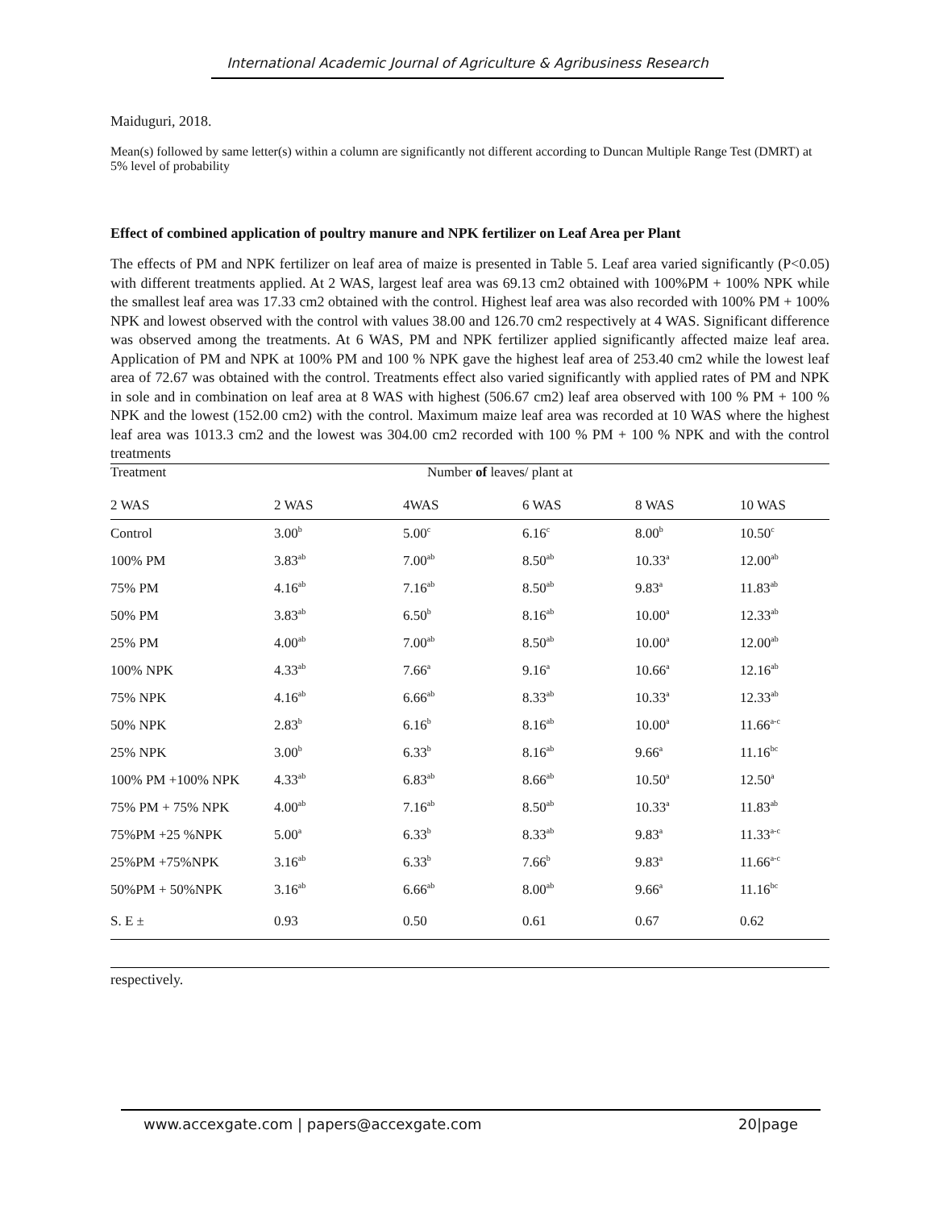International Academic Journal of Agriculture & Agribusiness Research
Maiduguri, 2018.
Mean(s) followed by same letter(s) within a column are significantly not different according to Duncan Multiple Range Test (DMRT) at 5% level of probability
Effect of combined application of poultry manure and NPK fertilizer on Leaf Area per Plant
The effects of PM and NPK fertilizer on leaf area of maize is presented in Table 5. Leaf area varied significantly (P<0.05) with different treatments applied. At 2 WAS, largest leaf area was 69.13 cm2 obtained with 100%PM + 100% NPK while the smallest leaf area was 17.33 cm2 obtained with the control. Highest leaf area was also recorded with 100% PM + 100% NPK and lowest observed with the control with values 38.00 and 126.70 cm2 respectively at 4 WAS. Significant difference was observed among the treatments. At 6 WAS, PM and NPK fertilizer applied significantly affected maize leaf area. Application of PM and NPK at 100% PM and 100 % NPK gave the highest leaf area of 253.40 cm2 while the lowest leaf area of 72.67 was obtained with the control. Treatments effect also varied significantly with applied rates of PM and NPK in sole and in combination on leaf area at 8 WAS with highest (506.67 cm2) leaf area observed with 100 % PM + 100 % NPK and the lowest (152.00 cm2) with the control. Maximum maize leaf area was recorded at 10 WAS where the highest leaf area was 1013.3 cm2 and the lowest was 304.00 cm2 recorded with 100 % PM + 100 % NPK and with the control treatments
| Treatment | Number of leaves/ plant at | | | | |
| --- | --- | --- | --- | --- | --- |
| 2 WAS | 2 WAS | 4WAS | 6 WAS | 8 WAS | 10 WAS |
| Control | 3.00<sup>b</sup> | 5.00<sup>c</sup> | 6.16<sup>c</sup> | 8.00<sup>b</sup> | 10.50<sup>c</sup> |
| 100% PM | 3.83<sup>ab</sup> | 7.00<sup>ab</sup> | 8.50<sup>ab</sup> | 10.33<sup>a</sup> | 12.00<sup>ab</sup> |
| 75% PM | 4.16<sup>ab</sup> | 7.16<sup>ab</sup> | 8.50<sup>ab</sup> | 9.83<sup>a</sup> | 11.83<sup>ab</sup> |
| 50% PM | 3.83<sup>ab</sup> | 6.50<sup>b</sup> | 8.16<sup>ab</sup> | 10.00<sup>a</sup> | 12.33<sup>ab</sup> |
| 25% PM | 4.00<sup>ab</sup> | 7.00<sup>ab</sup> | 8.50<sup>ab</sup> | 10.00<sup>a</sup> | 12.00<sup>ab</sup> |
| 100% NPK | 4.33<sup>ab</sup> | 7.66<sup>a</sup> | 9.16<sup>a</sup> | 10.66<sup>a</sup> | 12.16<sup>ab</sup> |
| 75% NPK | 4.16<sup>ab</sup> | 6.66<sup>ab</sup> | 8.33<sup>ab</sup> | 10.33<sup>a</sup> | 12.33<sup>ab</sup> |
| 50% NPK | 2.83<sup>b</sup> | 6.16<sup>b</sup> | 8.16<sup>ab</sup> | 10.00<sup>a</sup> | 11.66<sup>a-c</sup> |
| 25% NPK | 3.00<sup>b</sup> | 6.33<sup>b</sup> | 8.16<sup>ab</sup> | 9.66<sup>a</sup> | 11.16<sup>bc</sup> |
| 100% PM +100% NPK | 4.33<sup>ab</sup> | 6.83<sup>ab</sup> | 8.66<sup>ab</sup> | 10.50<sup>a</sup> | 12.50<sup>a</sup> |
| 75% PM + 75% NPK | 4.00<sup>ab</sup> | 7.16<sup>ab</sup> | 8.50<sup>ab</sup> | 10.33<sup>a</sup> | 11.83<sup>ab</sup> |
| 75%PM +25 %NPK | 5.00<sup>a</sup> | 6.33<sup>b</sup> | 8.33<sup>ab</sup> | 9.83<sup>a</sup> | 11.33<sup>a-c</sup> |
| 25%PM +75%NPK | 3.16<sup>ab</sup> | 6.33<sup>b</sup> | 7.66<sup>b</sup> | 9.83<sup>a</sup> | 11.66<sup>a-c</sup> |
| 50%PM + 50%NPK | 3.16<sup>ab</sup> | 6.66<sup>ab</sup> | 8.00<sup>ab</sup> | 9.66<sup>a</sup> | 11.16<sup>bc</sup> |
| S. E ± | 0.93 | 0.50 | 0.61 | 0.67 | 0.62 |
respectively.
www.accexgate.com | papers@accexgate.com 20|page